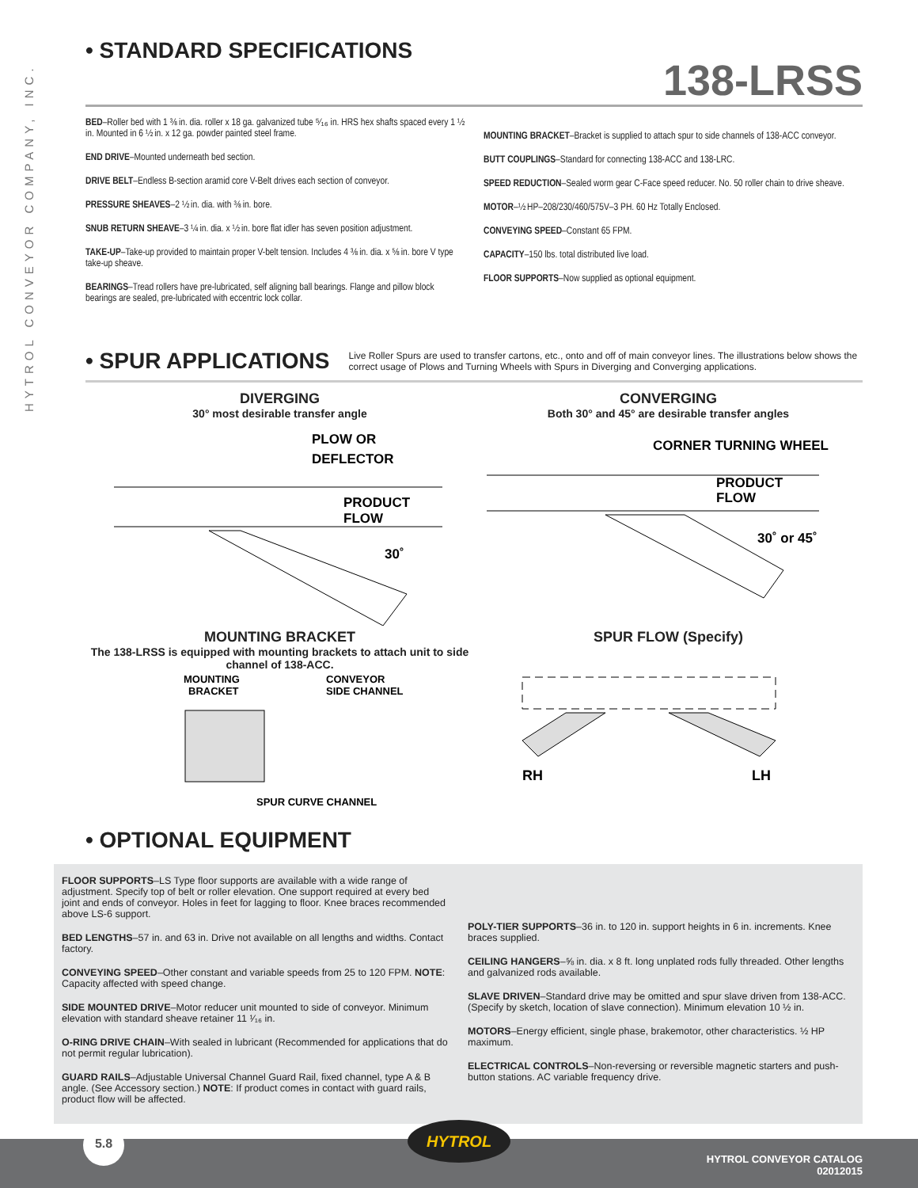HYTROL CONVEYOR COMPANY, INC.
• STANDARD SPECIFICATIONS
138-LRSS
BED–Roller bed with 1 ⅜ in. dia. roller x 18 ga. galvanized tube ⁵⁄₁₆ in. HRS hex shafts spaced every 1 ½ in. Mounted in 6 ½ in. x 12 ga. powder painted steel frame.
END DRIVE–Mounted underneath bed section.
DRIVE BELT–Endless B-section aramid core V-Belt drives each section of conveyor.
PRESSURE SHEAVES–2 ½ in. dia. with ⅜ in. bore.
SNUB RETURN SHEAVE–3 ¼ in. dia. x ½ in. bore flat idler has seven position adjustment.
TAKE-UP–Take-up provided to maintain proper V-belt tension. Includes 4 ⅜ in. dia. x ⅝ in. bore V type take-up sheave.
BEARINGS–Tread rollers have pre-lubricated, self aligning ball bearings. Flange and pillow block bearings are sealed, pre-lubricated with eccentric lock collar.
MOUNTING BRACKET–Bracket is supplied to attach spur to side channels of 138-ACC conveyor.
BUTT COUPLINGS–Standard for connecting 138-ACC and 138-LRC.
SPEED REDUCTION–Sealed worm gear C-Face speed reducer. No. 50 roller chain to drive sheave.
MOTOR–½ HP–208/230/460/575V–3 PH. 60 Hz Totally Enclosed.
CONVEYING SPEED–Constant 65 FPM.
CAPACITY–150 lbs. total distributed live load.
FLOOR SUPPORTS–Now supplied as optional equipment.
• SPUR APPLICATIONS
Live Roller Spurs are used to transfer cartons, etc., onto and off of main conveyor lines. The illustrations below shows the correct usage of Plows and Turning Wheels with Spurs in Diverging and Converging applications.
DIVERGING
30° most desirable transfer angle
PLOW OR
DEFLECTOR
PRODUCT
FLOW
30˚
MOUNTING BRACKET
The 138-LRSS is equipped with mounting brackets to attach unit to side channel of 138-ACC.
MOUNTING
BRACKET
CONVEYOR
SIDE CHANNEL
SPUR CURVE CHANNEL
CONVERGING
Both 30° and 45° are desirable transfer angles
CORNER TURNING WHEEL
PRODUCT
FLOW
30˚ or 45˚
SPUR FLOW (Specify)
RH
LH
• OPTIONAL EQUIPMENT
FLOOR SUPPORTS–LS Type floor supports are available with a wide range of adjustment. Specify top of belt or roller elevation. One support required at every bed joint and ends of conveyor. Holes in feet for lagging to floor. Knee braces recommended above LS-6 support.
BED LENGTHS–57 in. and 63 in. Drive not available on all lengths and widths. Contact factory.
CONVEYING SPEED–Other constant and variable speeds from 25 to 120 FPM. NOTE: Capacity affected with speed change.
SIDE MOUNTED DRIVE–Motor reducer unit mounted to side of conveyor. Minimum elevation with standard sheave retainer 11 ¹⁄₁₆ in.
O-RING DRIVE CHAIN–With sealed in lubricant (Recommended for applications that do not permit regular lubrication).
GUARD RAILS–Adjustable Universal Channel Guard Rail, fixed channel, type A & B angle. (See Accessory section.) NOTE: If product comes in contact with guard rails, product flow will be affected.
POLY-TIER SUPPORTS–36 in. to 120 in. support heights in 6 in. increments. Knee braces supplied.
CEILING HANGERS–⅝ in. dia. x 8 ft. long unplated rods fully threaded. Other lengths and galvanized rods available.
SLAVE DRIVEN–Standard drive may be omitted and spur slave driven from 138-ACC. (Specify by sketch, location of slave connection). Minimum elevation 10 ½ in.
MOTORS–Energy efficient, single phase, brakemotor, other characteristics. ½ HP maximum.
ELECTRICAL CONTROLS–Non-reversing or reversible magnetic starters and push-button stations. AC variable frequency drive.
5.8 HYTROL
HYTROL CONVEYOR CATALOG
02012015